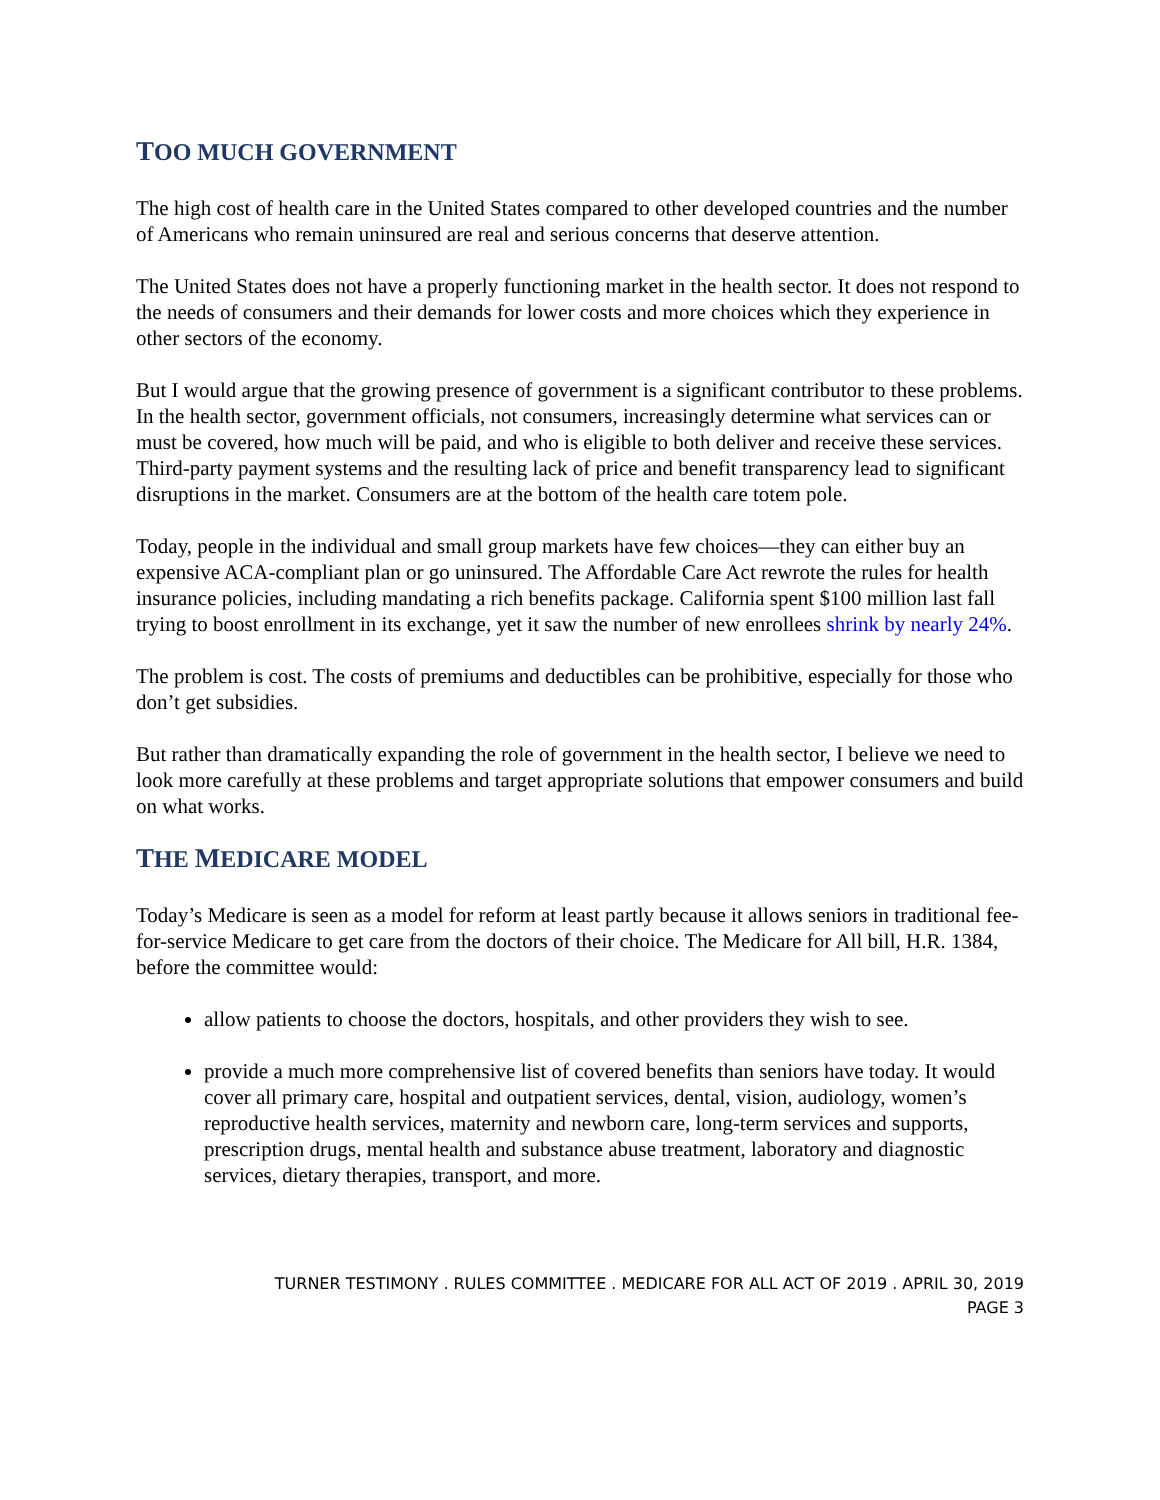TOO MUCH GOVERNMENT
The high cost of health care in the United States compared to other developed countries and the number of Americans who remain uninsured are real and serious concerns that deserve attention.
The United States does not have a properly functioning market in the health sector. It does not respond to the needs of consumers and their demands for lower costs and more choices which they experience in other sectors of the economy.
But I would argue that the growing presence of government is a significant contributor to these problems. In the health sector, government officials, not consumers, increasingly determine what services can or must be covered, how much will be paid, and who is eligible to both deliver and receive these services. Third-party payment systems and the resulting lack of price and benefit transparency lead to significant disruptions in the market. Consumers are at the bottom of the health care totem pole.
Today, people in the individual and small group markets have few choices—they can either buy an expensive ACA-compliant plan or go uninsured. The Affordable Care Act rewrote the rules for health insurance policies, including mandating a rich benefits package. California spent $100 million last fall trying to boost enrollment in its exchange, yet it saw the number of new enrollees shrink by nearly 24%.
The problem is cost. The costs of premiums and deductibles can be prohibitive, especially for those who don’t get subsidies.
But rather than dramatically expanding the role of government in the health sector, I believe we need to look more carefully at these problems and target appropriate solutions that empower consumers and build on what works.
THE MEDICARE MODEL
Today’s Medicare is seen as a model for reform at least partly because it allows seniors in traditional fee-for-service Medicare to get care from the doctors of their choice. The Medicare for All bill, H.R. 1384, before the committee would:
allow patients to choose the doctors, hospitals, and other providers they wish to see.
provide a much more comprehensive list of covered benefits than seniors have today. It would cover all primary care, hospital and outpatient services, dental, vision, audiology, women’s reproductive health services, maternity and newborn care, long-term services and supports, prescription drugs, mental health and substance abuse treatment, laboratory and diagnostic services, dietary therapies, transport, and more.
TURNER TESTIMONY . RULES COMMITTEE . MEDICARE FOR ALL ACT OF 2019 . APRIL 30, 2019
PAGE 3